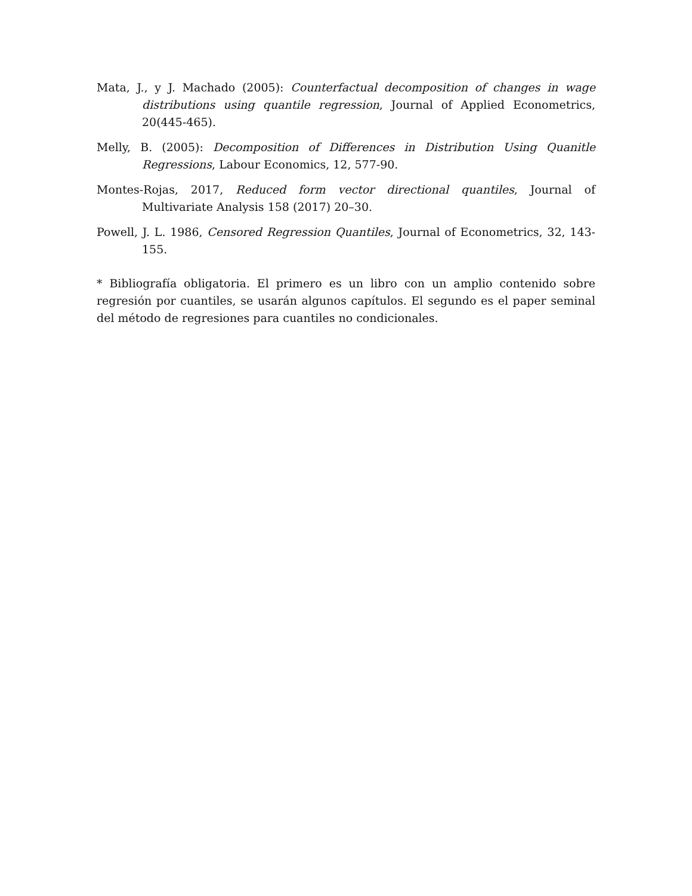Mata, J., y J. Machado (2005): Counterfactual decomposition of changes in wage distributions using quantile regression, Journal of Applied Econometrics, 20(445-465).
Melly, B. (2005): Decomposition of Differences in Distribution Using Quanitle Regressions, Labour Economics, 12, 577-90.
Montes-Rojas, 2017, Reduced form vector directional quantiles, Journal of Multivariate Analysis 158 (2017) 20–30.
Powell, J. L. 1986, Censored Regression Quantiles, Journal of Econometrics, 32, 143-155.
* Bibliografía obligatoria. El primero es un libro con un amplio contenido sobre regresión por cuantiles, se usarán algunos capítulos. El segundo es el paper seminal del método de regresiones para cuantiles no condicionales.